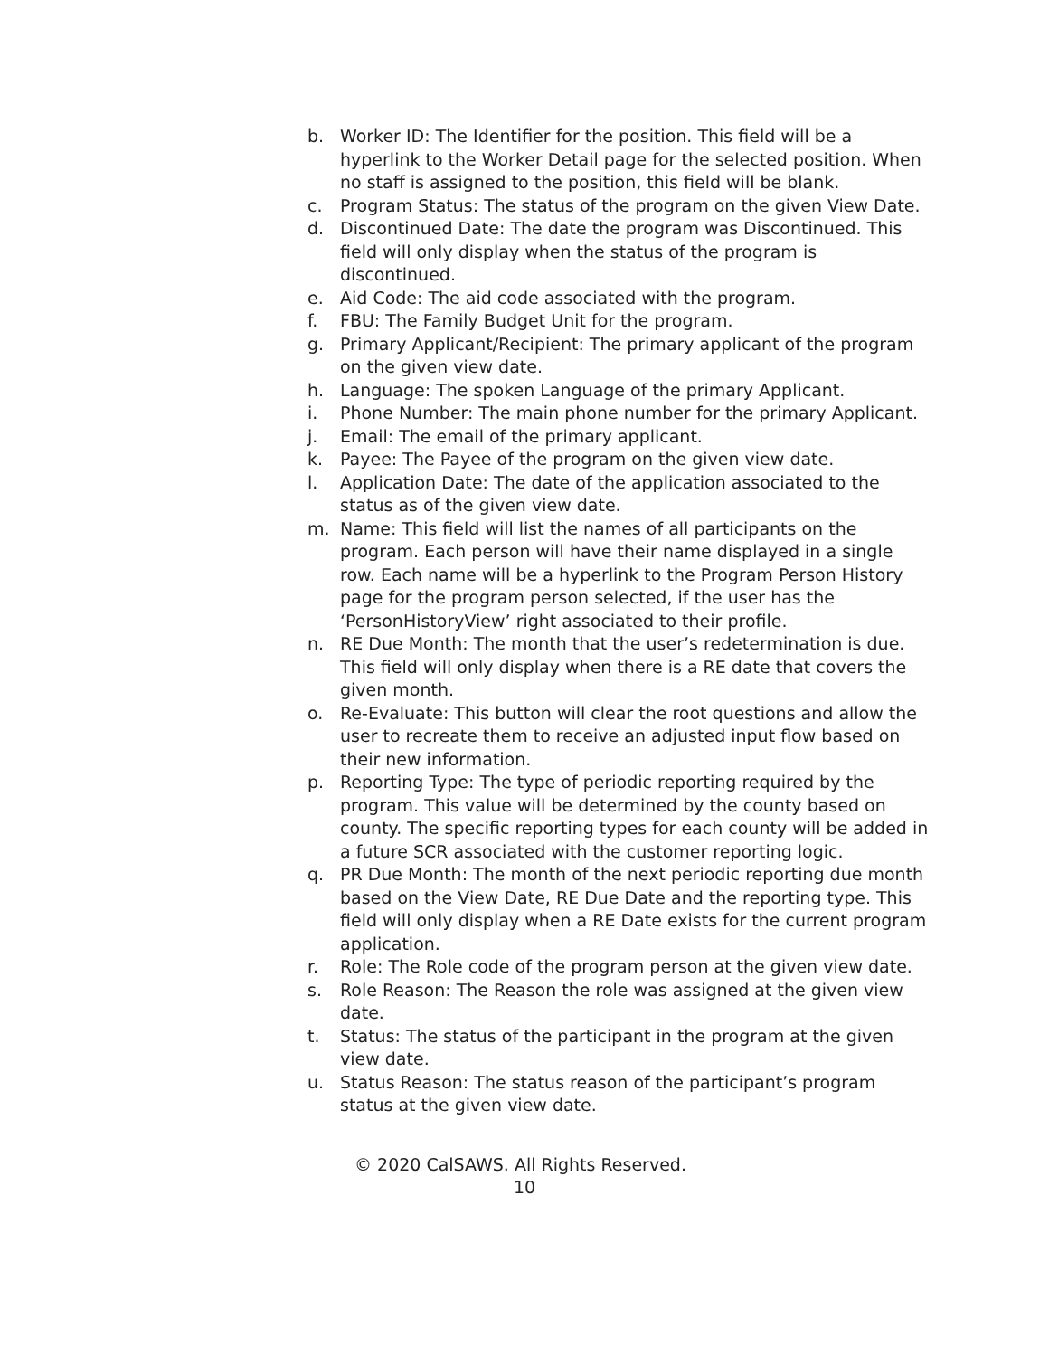b. Worker ID: The Identifier for the position. This field will be a hyperlink to the Worker Detail page for the selected position. When no staff is assigned to the position, this field will be blank.
c. Program Status: The status of the program on the given View Date.
d. Discontinued Date: The date the program was Discontinued. This field will only display when the status of the program is discontinued.
e. Aid Code: The aid code associated with the program.
f. FBU: The Family Budget Unit for the program.
g. Primary Applicant/Recipient: The primary applicant of the program on the given view date.
h. Language: The spoken Language of the primary Applicant.
i. Phone Number: The main phone number for the primary Applicant.
j. Email: The email of the primary applicant.
k. Payee: The Payee of the program on the given view date.
l. Application Date: The date of the application associated to the status as of the given view date.
m. Name: This field will list the names of all participants on the program. Each person will have their name displayed in a single row. Each name will be a hyperlink to the Program Person History page for the program person selected, if the user has the ‘PersonHistoryView’ right associated to their profile.
n. RE Due Month: The month that the user’s redetermination is due. This field will only display when there is a RE date that covers the given month.
o. Re-Evaluate: This button will clear the root questions and allow the user to recreate them to receive an adjusted input flow based on their new information.
p. Reporting Type: The type of periodic reporting required by the program. This value will be determined by the county based on county. The specific reporting types for each county will be added in a future SCR associated with the customer reporting logic.
q. PR Due Month: The month of the next periodic reporting due month based on the View Date, RE Due Date and the reporting type. This field will only display when a RE Date exists for the current program application.
r. Role: The Role code of the program person at the given view date.
s. Role Reason: The Reason the role was assigned at the given view date.
t. Status: The status of the participant in the program at the given view date.
u. Status Reason: The status reason of the participant’s program status at the given view date.
© 2020 CalSAWS. All Rights Reserved.
10